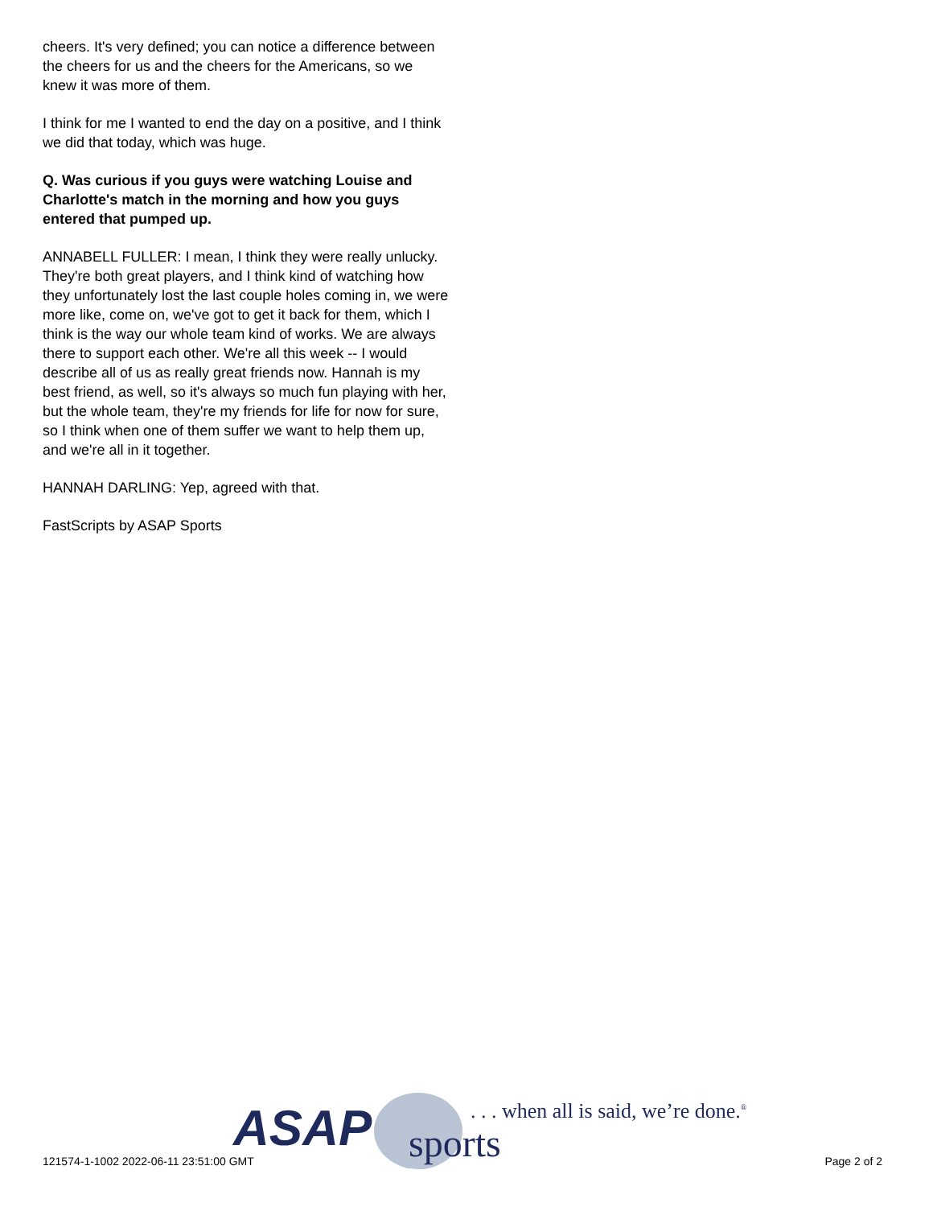cheers. It's very defined; you can notice a difference between the cheers for us and the cheers for the Americans, so we knew it was more of them.
I think for me I wanted to end the day on a positive, and I think we did that today, which was huge.
Q. Was curious if you guys were watching Louise and Charlotte's match in the morning and how you guys entered that pumped up.
ANNABELL FULLER: I mean, I think they were really unlucky. They're both great players, and I think kind of watching how they unfortunately lost the last couple holes coming in, we were more like, come on, we've got to get it back for them, which I think is the way our whole team kind of works. We are always there to support each other. We're all this week -- I would describe all of us as really great friends now. Hannah is my best friend, as well, so it's always so much fun playing with her, but the whole team, they're my friends for life for now for sure, so I think when one of them suffer we want to help them up, and we're all in it together.
HANNAH DARLING: Yep, agreed with that.
FastScripts by ASAP Sports
ASAP sports
. . . when all is said, we’re done.<sup>®</sup>
121574-1-1002 2022-06-11 23:51:00 GMT Page 2 of 2